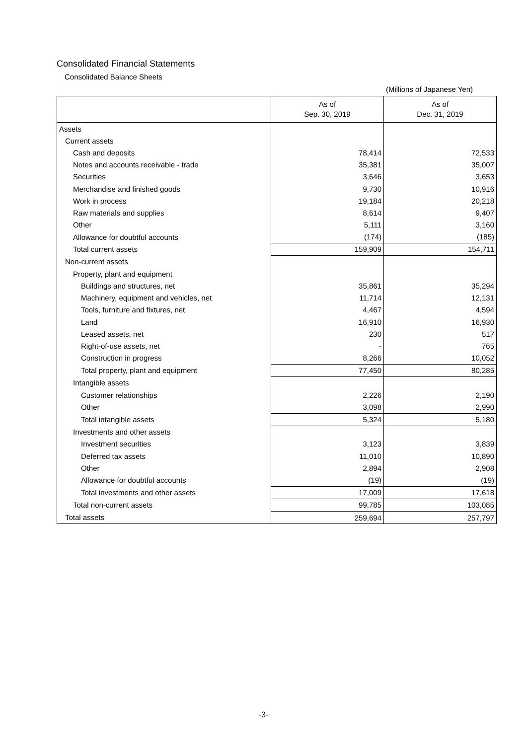Consolidated Financial Statements
Consolidated Balance Sheets
(Millions of Japanese Yen)
| | As of Sep. 30, 2019 | As of Dec. 31, 2019 |
| --- | --- | --- |
| Assets | | |
| Current assets | | |
| Cash and deposits | 78,414 | 72,533 |
| Notes and accounts receivable - trade | 35,381 | 35,007 |
| Securities | 3,646 | 3,653 |
| Merchandise and finished goods | 9,730 | 10,916 |
| Work in process | 19,184 | 20,218 |
| Raw materials and supplies | 8,614 | 9,407 |
| Other | 5,111 | 3,160 |
| Allowance for doubtful accounts | (174) | (185) |
| Total current assets | 159,909 | 154,711 |
| Non-current assets | | |
| Property, plant and equipment | | |
| Buildings and structures, net | 35,861 | 35,294 |
| Machinery, equipment and vehicles, net | 11,714 | 12,131 |
| Tools, furniture and fixtures, net | 4,467 | 4,594 |
| Land | 16,910 | 16,930 |
| Leased assets, net | 230 | 517 |
| Right-of-use assets, net | - | 765 |
| Construction in progress | 8,266 | 10,052 |
| Total property, plant and equipment | 77,450 | 80,285 |
| Intangible assets | | |
| Customer relationships | 2,226 | 2,190 |
| Other | 3,098 | 2,990 |
| Total intangible assets | 5,324 | 5,180 |
| Investments and other assets | | |
| Investment securities | 3,123 | 3,839 |
| Deferred tax assets | 11,010 | 10,890 |
| Other | 2,894 | 2,908 |
| Allowance for doubtful accounts | (19) | (19) |
| Total investments and other assets | 17,009 | 17,618 |
| Total non-current assets | 99,785 | 103,085 |
| Total assets | 259,694 | 257,797 |
-3-